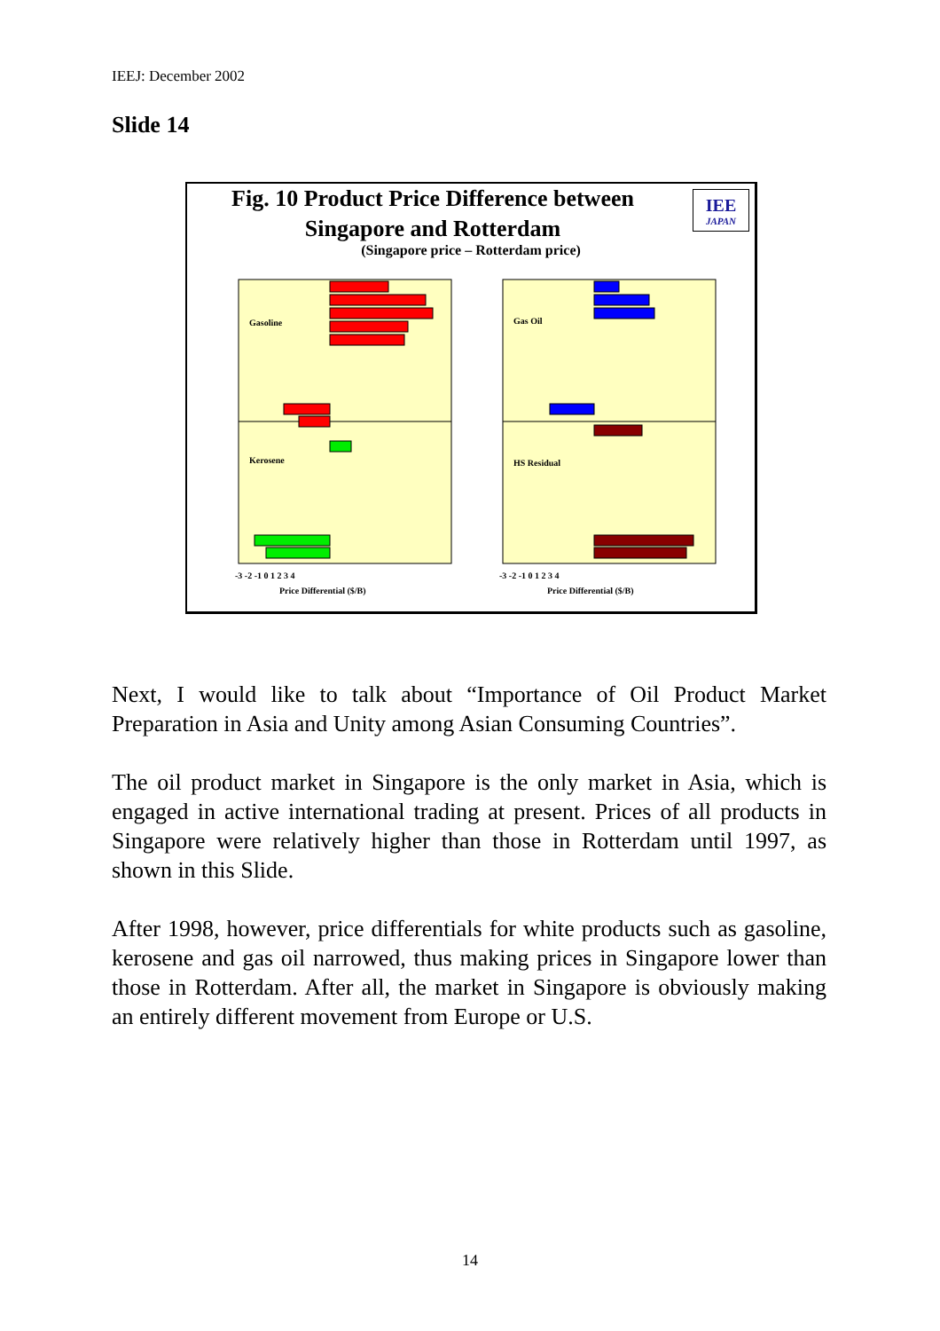IEEJ: December 2002
Slide 14
Fig. 10 Product Price Difference between
Singapore and Rotterdam
(Singapore price – Rotterdam price)
IEE
JAPAN
Gasoline
Kerosene
Gas Oil
HS Residual
-3 -2 -1 0 1 2 3 4
Price Differential ($/B)
-3 -2 -1 0 1 2 3 4
Price Differential ($/B)
Next, I would like to talk about “Importance of Oil Product Market Preparation in Asia and Unity among Asian Consuming Countries”.
The oil product market in Singapore is the only market in Asia, which is engaged in active international trading at present. Prices of all products in Singapore were relatively higher than those in Rotterdam until 1997, as shown in this Slide.
After 1998, however, price differentials for white products such as gasoline, kerosene and gas oil narrowed, thus making prices in Singapore lower than those in Rotterdam. After all, the market in Singapore is obviously making an entirely different movement from Europe or U.S.
14